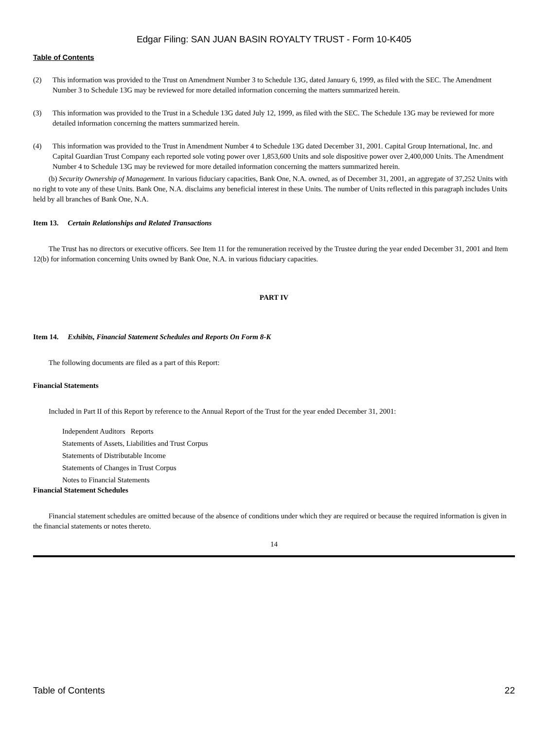Edgar Filing: SAN JUAN BASIN ROYALTY TRUST - Form 10-K405
Table of Contents
(2) This information was provided to the Trust on Amendment Number 3 to Schedule 13G, dated January 6, 1999, as filed with the SEC. The Amendment Number 3 to Schedule 13G may be reviewed for more detailed information concerning the matters summarized herein.
(3) This information was provided to the Trust in a Schedule 13G dated July 12, 1999, as filed with the SEC. The Schedule 13G may be reviewed for more detailed information concerning the matters summarized herein.
(4) This information was provided to the Trust in Amendment Number 4 to Schedule 13G dated December 31, 2001. Capital Group International, Inc. and Capital Guardian Trust Company each reported sole voting power over 1,853,600 Units and sole dispositive power over 2,400,000 Units. The Amendment Number 4 to Schedule 13G may be reviewed for more detailed information concerning the matters summarized herein.
(b) Security Ownership of Management. In various fiduciary capacities, Bank One, N.A. owned, as of December 31, 2001, an aggregate of 37,252 Units with no right to vote any of these Units. Bank One, N.A. disclaims any beneficial interest in these Units. The number of Units reflected in this paragraph includes Units held by all branches of Bank One, N.A.
Item 13. Certain Relationships and Related Transactions
The Trust has no directors or executive officers. See Item 11 for the remuneration received by the Trustee during the year ended December 31, 2001 and Item 12(b) for information concerning Units owned by Bank One, N.A. in various fiduciary capacities.
PART IV
Item 14. Exhibits, Financial Statement Schedules and Reports On Form 8-K
The following documents are filed as a part of this Report:
Financial Statements
Included in Part II of this Report by reference to the Annual Report of the Trust for the year ended December 31, 2001:
Independent Auditors Reports
Statements of Assets, Liabilities and Trust Corpus
Statements of Distributable Income
Statements of Changes in Trust Corpus
Notes to Financial Statements
Financial Statement Schedules
Financial statement schedules are omitted because of the absence of conditions under which they are required or because the required information is given in the financial statements or notes thereto.
14
Table of Contents 22